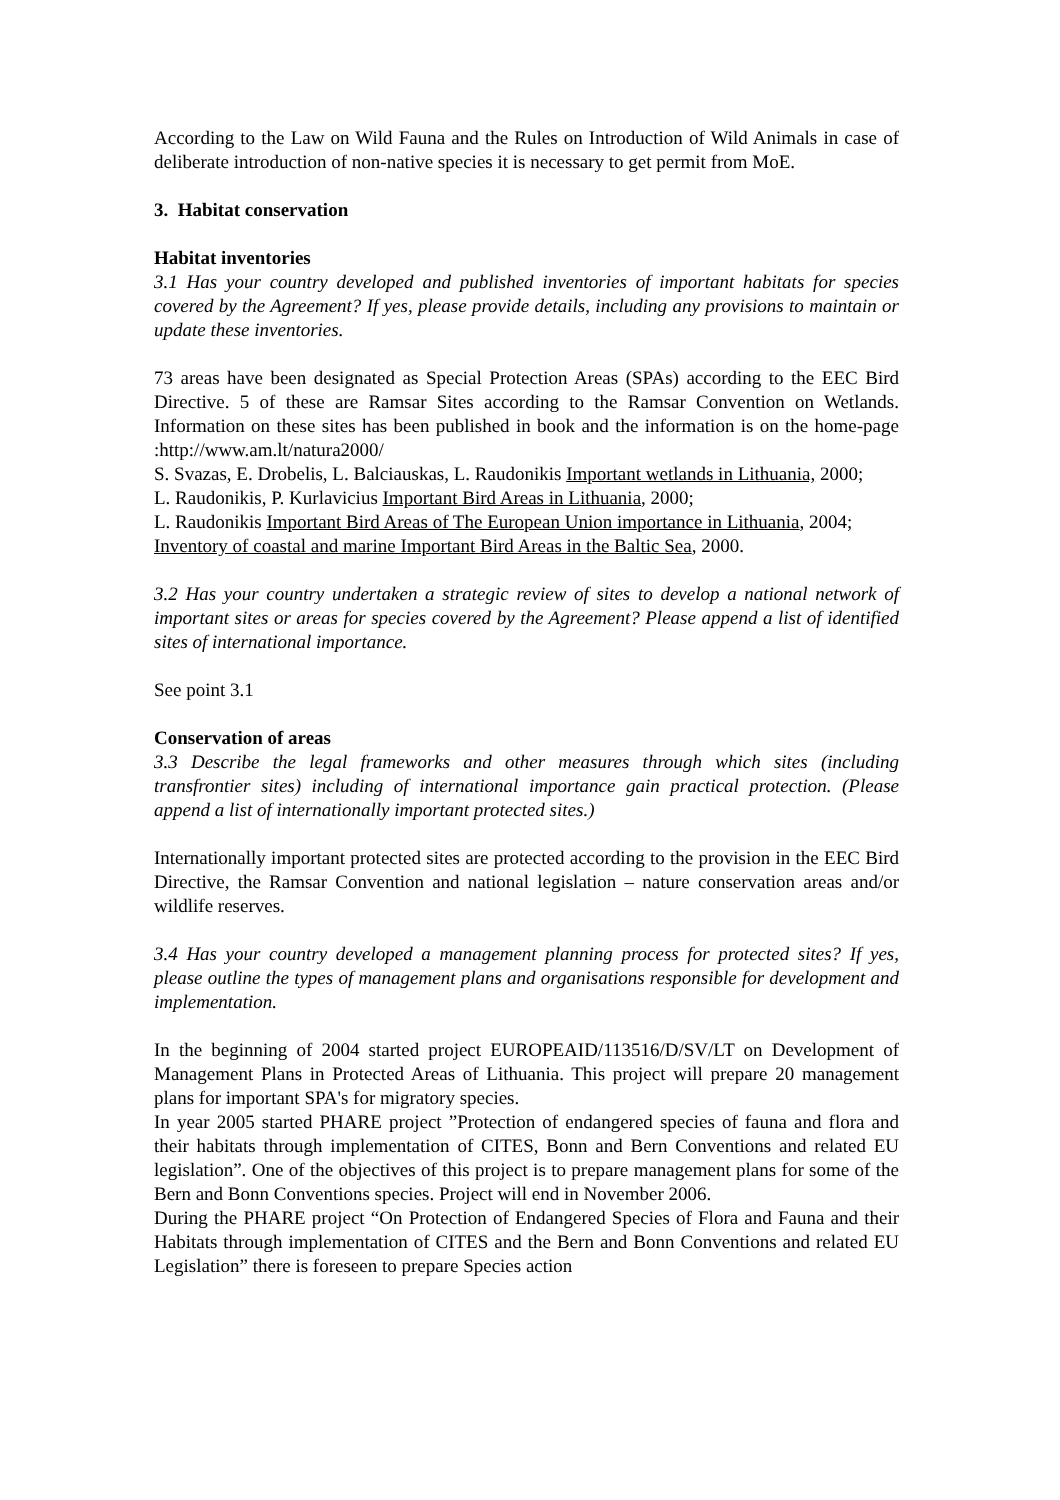According to the Law on Wild Fauna and the Rules on Introduction of Wild Animals in case of deliberate introduction of non-native species it is necessary to get permit from MoE.
3. Habitat conservation
Habitat inventories
3.1 Has your country developed and published inventories of important habitats for species covered by the Agreement? If yes, please provide details, including any provisions to maintain or update these inventories.
73 areas have been designated as Special Protection Areas (SPAs) according to the EEC Bird Directive. 5 of these are Ramsar Sites according to the Ramsar Convention on Wetlands. Information on these sites has been published in book and the information is on the home-page :http://www.am.lt/natura2000/
S. Svazas, E. Drobelis, L. Balciauskas, L. Raudonikis Important wetlands in Lithuania, 2000;
L. Raudonikis, P. Kurlavicius Important Bird Areas in Lithuania, 2000;
L. Raudonikis Important Bird Areas of The European Union importance in Lithuania, 2004;
Inventory of coastal and marine Important Bird Areas in the Baltic Sea, 2000.
3.2 Has your country undertaken a strategic review of sites to develop a national network of important sites or areas for species covered by the Agreement? Please append a list of identified sites of international importance.
See point 3.1
Conservation of areas
3.3 Describe the legal frameworks and other measures through which sites (including transfrontier sites) including of international importance gain practical protection. (Please append a list of internationally important protected sites.)
Internationally important protected sites are protected according to the provision in the EEC Bird Directive, the Ramsar Convention and national legislation – nature conservation areas and/or wildlife reserves.
3.4 Has your country developed a management planning process for protected sites? If yes, please outline the types of management plans and organisations responsible for development and implementation.
In the beginning of 2004 started project EUROPEAID/113516/D/SV/LT on Development of Management Plans in Protected Areas of Lithuania. This project will prepare 20 management plans for important SPA's for migratory species.
In year 2005 started PHARE project ”Protection of endangered species of fauna and flora and their habitats through implementation of CITES, Bonn and Bern Conventions and related EU legislation”. One of the objectives of this project is to prepare management plans for some of the Bern and Bonn Conventions species. Project will end in November 2006.
During the PHARE project “On Protection of Endangered Species of Flora and Fauna and their Habitats through implementation of CITES and the Bern and Bonn Conventions and related EU Legislation” there is foreseen to prepare Species action